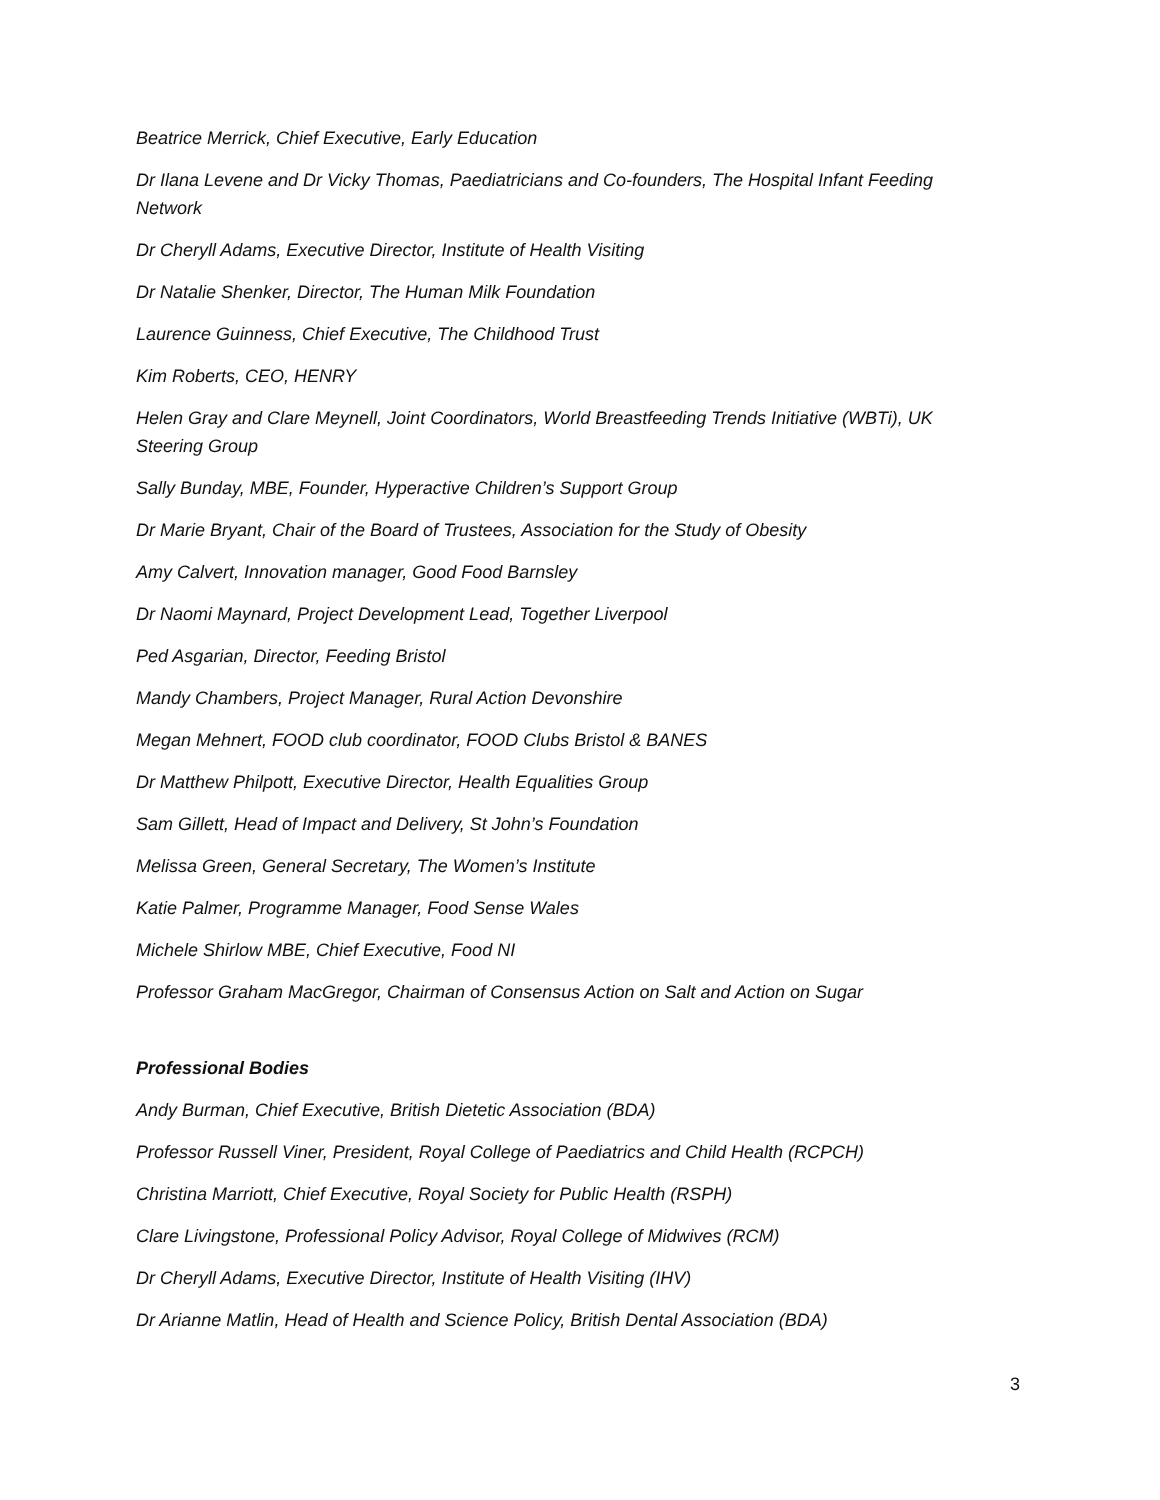Beatrice Merrick, Chief Executive, Early Education
Dr Ilana Levene and Dr Vicky Thomas, Paediatricians and Co-founders, The Hospital Infant Feeding Network
Dr Cheryll Adams, Executive Director, Institute of Health Visiting
Dr Natalie Shenker, Director, The Human Milk Foundation
Laurence Guinness, Chief Executive, The Childhood Trust
Kim Roberts, CEO, HENRY
Helen Gray and Clare Meynell, Joint Coordinators, World Breastfeeding Trends Initiative (WBTi), UK Steering Group
Sally Bunday, MBE, Founder, Hyperactive Children’s Support Group
Dr Marie Bryant, Chair of the Board of Trustees, Association for the Study of Obesity
Amy Calvert, Innovation manager, Good Food Barnsley
Dr Naomi Maynard, Project Development Lead, Together Liverpool
Ped Asgarian, Director, Feeding Bristol
Mandy Chambers, Project Manager, Rural Action Devonshire
Megan Mehnert, FOOD club coordinator, FOOD Clubs Bristol & BANES
Dr Matthew Philpott, Executive Director, Health Equalities Group
Sam Gillett, Head of Impact and Delivery, St John’s Foundation
Melissa Green, General Secretary, The Women’s Institute
Katie Palmer, Programme Manager, Food Sense Wales
Michele Shirlow MBE, Chief Executive, Food NI
Professor Graham MacGregor, Chairman of Consensus Action on Salt and Action on Sugar
Professional Bodies
Andy Burman, Chief Executive, British Dietetic Association (BDA)
Professor Russell Viner, President, Royal College of Paediatrics and Child Health (RCPCH)
Christina Marriott, Chief Executive, Royal Society for Public Health (RSPH)
Clare Livingstone, Professional Policy Advisor, Royal College of Midwives (RCM)
Dr Cheryll Adams, Executive Director, Institute of Health Visiting (IHV)
Dr Arianne Matlin, Head of Health and Science Policy, British Dental Association (BDA)
3